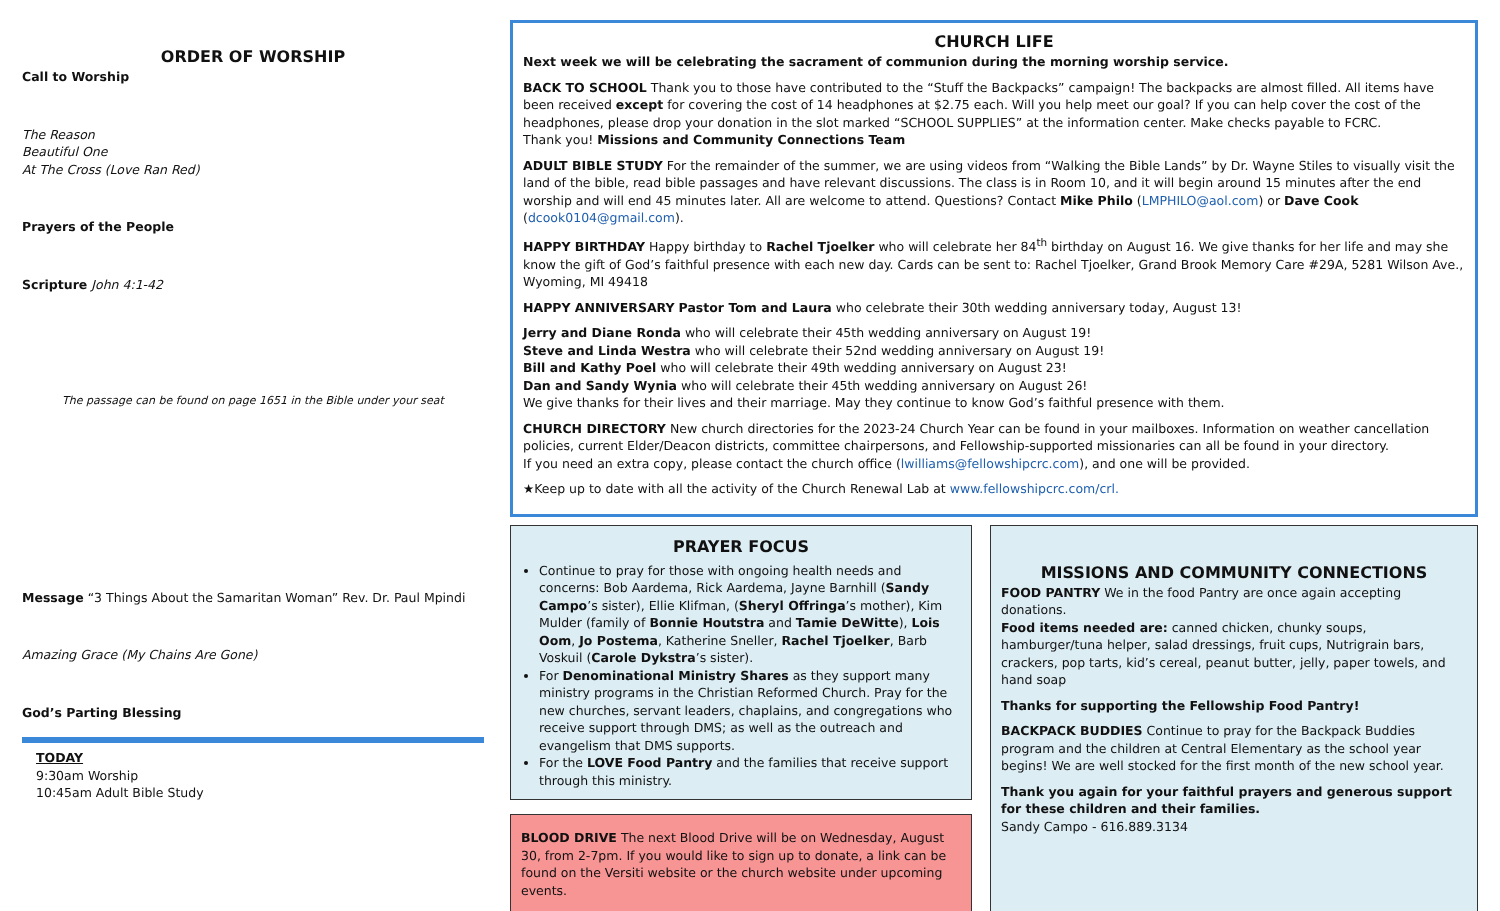ORDER OF WORSHIP
Call to Worship
The Reason
Beautiful One
At The Cross (Love Ran Red)
Prayers of the People
Scripture John 4:1-42
The passage can be found on page 1651 in the Bible under your seat
Message “3 Things About the Samaritan Woman” Rev. Dr. Paul Mpindi
Amazing Grace (My Chains Are Gone)
God’s Parting Blessing
TODAY
9:30am Worship
10:45am Adult Bible Study
CHURCH LIFE
Next week we will be celebrating the sacrament of communion during the morning worship service.
BACK TO SCHOOL Thank you to those have contributed to the “Stuff the Backpacks” campaign! The backpacks are almost filled. All items have been received except for covering the cost of 14 headphones at $2.75 each. Will you help meet our goal? If you can help cover the cost of the headphones, please drop your donation in the slot marked “SCHOOL SUPPLIES” at the information center. Make checks payable to FCRC.
Thank you! Missions and Community Connections Team
ADULT BIBLE STUDY For the remainder of the summer, we are using videos from “Walking the Bible Lands” by Dr. Wayne Stiles to visually visit the land of the bible, read bible passages and have relevant discussions. The class is in Room 10, and it will begin around 15 minutes after the end worship and will end 45 minutes later. All are welcome to attend. Questions? Contact Mike Philo (LMPHILO@aol.com) or Dave Cook (dcook0104@gmail.com).
HAPPY BIRTHDAY Happy birthday to Rachel Tjoelker who will celebrate her 84<sup>th</sup> birthday on August 16. We give thanks for her life and may she know the gift of God’s faithful presence with each new day. Cards can be sent to: Rachel Tjoelker, Grand Brook Memory Care #29A, 5281 Wilson Ave., Wyoming, MI 49418
HAPPY ANNIVERSARY Pastor Tom and Laura who celebrate their 30th wedding anniversary today, August 13!
Jerry and Diane Ronda who will celebrate their 45th wedding anniversary on August 19!
Steve and Linda Westra who will celebrate their 52nd wedding anniversary on August 19!
Bill and Kathy Poel who will celebrate their 49th wedding anniversary on August 23!
Dan and Sandy Wynia who will celebrate their 45th wedding anniversary on August 26!
We give thanks for their lives and their marriage. May they continue to know God’s faithful presence with them.
CHURCH DIRECTORY New church directories for the 2023-24 Church Year can be found in your mailboxes. Information on weather cancellation policies, current Elder/Deacon districts, committee chairpersons, and Fellowship-supported missionaries can all be found in your directory.
If you need an extra copy, please contact the church office (lwilliams@fellowshipcrc.com), and one will be provided.
★Keep up to date with all the activity of the Church Renewal Lab at www.fellowshipcrc.com/crl.
PRAYER FOCUS
Continue to pray for those with ongoing health needs and concerns: Bob Aardema, Rick Aardema, Jayne Barnhill (Sandy Campo’s sister), Ellie Klifman, (Sheryl Offringa’s mother), Kim Mulder (family of Bonnie Houtstra and Tamie DeWitte), Lois Oom, Jo Postema, Katherine Sneller, Rachel Tjoelker, Barb Voskuil (Carole Dykstra’s sister).
For Denominational Ministry Shares as they support many ministry programs in the Christian Reformed Church. Pray for the new churches, servant leaders, chaplains, and congregations who receive support through DMS; as well as the outreach and evangelism that DMS supports.
For the LOVE Food Pantry and the families that receive support through this ministry.
BLOOD DRIVE The next Blood Drive will be on Wednesday, August 30, from 2-7pm. If you would like to sign up to donate, a link can be found on the Versiti website or the church website under upcoming events.
MISSIONS AND COMMUNITY CONNECTIONS
FOOD PANTRY We in the food Pantry are once again accepting donations.
Food items needed are: canned chicken, chunky soups, hamburger/tuna helper, salad dressings, fruit cups, Nutrigrain bars, crackers, pop tarts, kid’s cereal, peanut butter, jelly, paper towels, and hand soap
Thanks for supporting the Fellowship Food Pantry!
BACKPACK BUDDIES Continue to pray for the Backpack Buddies program and the children at Central Elementary as the school year begins! We are well stocked for the first month of the new school year.
Thank you again for your faithful prayers and generous support for these children and their families.
Sandy Campo - 616.889.3134